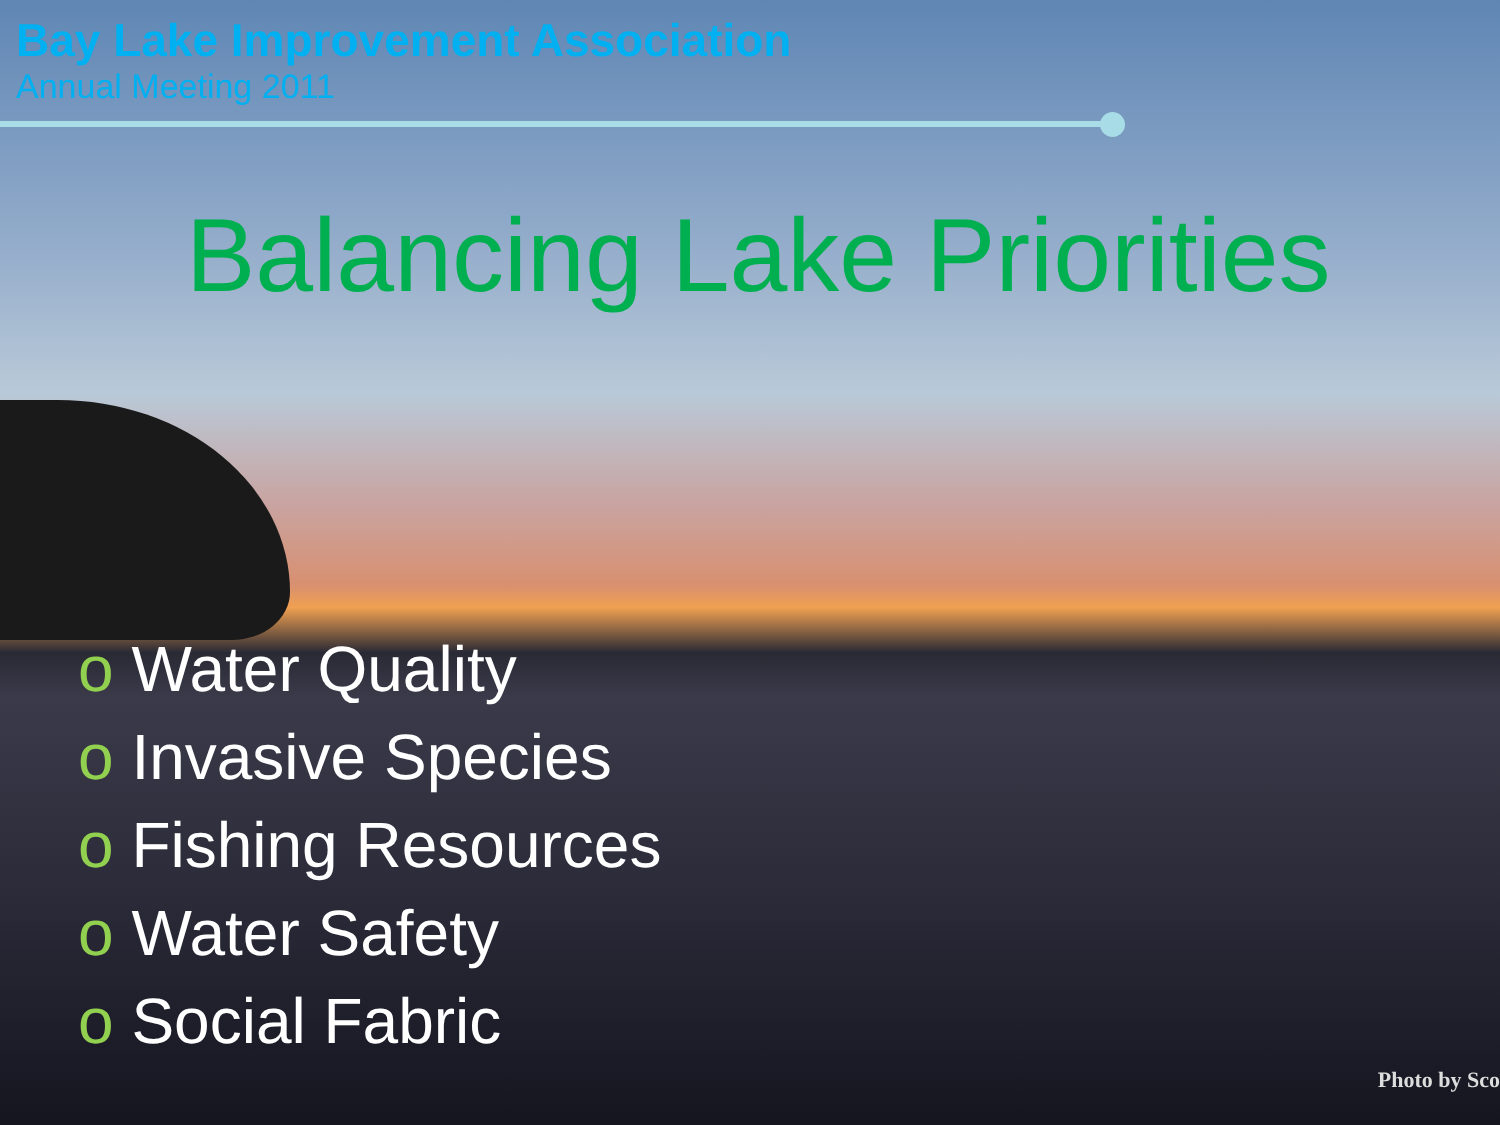Bay Lake Improvement Association
Annual Meeting 2011
Balancing Lake Priorities
o Water Quality
o Invasive Species
o Fishing Resources
o Water Safety
o Social Fabric
Photo by Sco